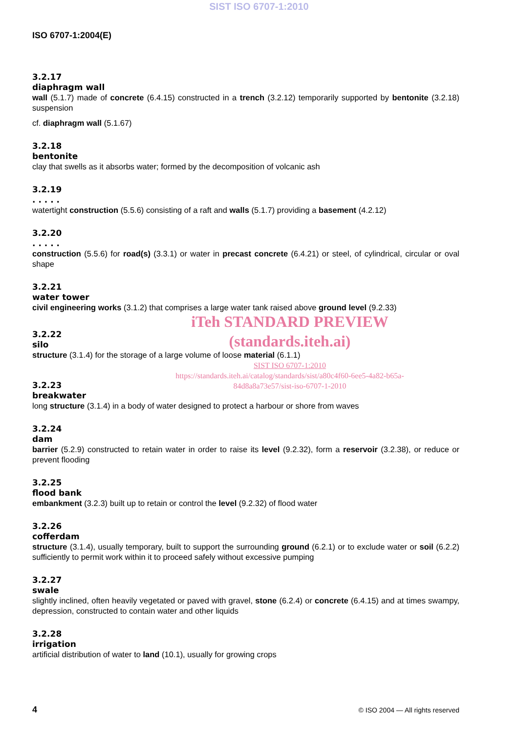SIST ISO 6707-1:2010
ISO 6707-1:2004(E)
3.2.17
diaphragm wall
wall (5.1.7) made of concrete (6.4.15) constructed in a trench (3.2.12) temporarily supported by bentonite (3.2.18) suspension
cf. diaphragm wall (5.1.67)
3.2.18
bentonite
clay that swells as it absorbs water; formed by the decomposition of volcanic ash
3.2.19
. . . . .
watertight construction (5.5.6) consisting of a raft and walls (5.1.7) providing a basement (4.2.12)
3.2.20
. . . . .
construction (5.5.6) for road(s) (3.3.1) or water in precast concrete (6.4.21) or steel, of cylindrical, circular or oval shape
3.2.21
water tower
civil engineering works (3.1.2) that comprises a large water tank raised above ground level (9.2.33)
iTeh STANDARD PREVIEW
(standards.iteh.ai)
3.2.22
silo
structure (3.1.4) for the storage of a large volume of loose material (6.1.1)
SIST ISO 6707-1:2010
https://standards.iteh.ai/catalog/standards/sist/a80c4f60-6ee5-4a82-b65a-
84d8a8a73e57/sist-iso-6707-1-2010
3.2.23
breakwater
long structure (3.1.4) in a body of water designed to protect a harbour or shore from waves
3.2.24
dam
barrier (5.2.9) constructed to retain water in order to raise its level (9.2.32), form a reservoir (3.2.38), or reduce or prevent flooding
3.2.25
flood bank
embankment (3.2.3) built up to retain or control the level (9.2.32) of flood water
3.2.26
cofferdam
structure (3.1.4), usually temporary, built to support the surrounding ground (6.2.1) or to exclude water or soil (6.2.2) sufficiently to permit work within it to proceed safely without excessive pumping
3.2.27
swale
slightly inclined, often heavily vegetated or paved with gravel, stone (6.2.4) or concrete (6.4.15) and at times swampy, depression, constructed to contain water and other liquids
3.2.28
irrigation
artificial distribution of water to land (10.1), usually for growing crops
4 © ISO 2004 — All rights reserved